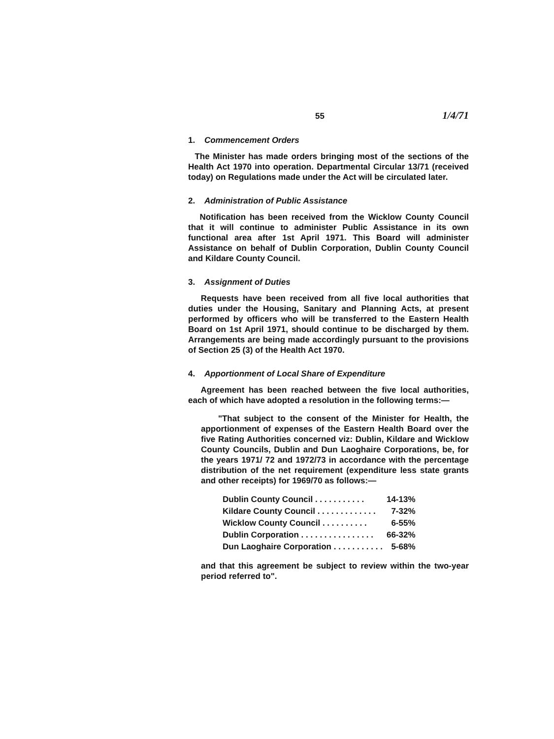55 1/4/71
1. Commencement Orders
The Minister has made orders bringing most of the sections of the Health Act 1970 into operation. Departmental Circular 13/71 (received today) on Regulations made under the Act will be circulated later.
2. Administration of Public Assistance
Notification has been received from the Wicklow County Council that it will continue to administer Public Assistance in its own functional area after 1st April 1971. This Board will administer Assistance on behalf of Dublin Corporation, Dublin County Council and Kildare County Council.
3. Assignment of Duties
Requests have been received from all five local authorities that duties under the Housing, Sanitary and Planning Acts, at present performed by officers who will be transferred to the Eastern Health Board on 1st April 1971, should continue to be discharged by them. Arrangements are being made accordingly pursuant to the provisions of Section 25 (3) of the Health Act 1970.
4. Apportionment of Local Share of Expenditure
Agreement has been reached between the five local authorities, each of which have adopted a resolution in the following terms:—
"That subject to the consent of the Minister for Health, the apportionment of expenses of the Eastern Health Board over the five Rating Authorities concerned viz: Dublin, Kildare and Wicklow County Councils, Dublin and Dun Laoghaire Corporations, be, for the years 1971/ 72 and 1972/73 in accordance with the percentage distribution of the net requirement (expenditure less state grants and other receipts) for 1969/70 as follows:—
| Dublin County Council . . . . . . . . . . . | 14-13% |
| Kildare County Council . . . . . . . . . . . . . | 7-32% |
| Wicklow County Council . . . . . . . . . . | 6-55% |
| Dublin Corporation . . . . . . . . . . . . . . . . | 66-32% |
| Dun Laoghaire Corporation . . . . . . . . . . . | 5-68% |
and that this agreement be subject to review within the two-year period referred to".